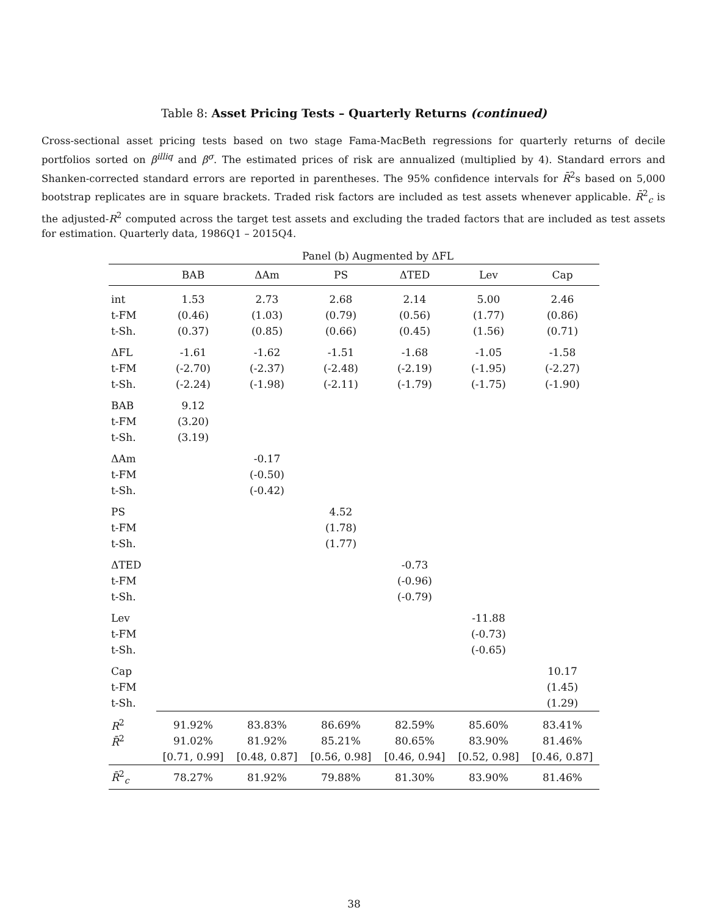Table 8: Asset Pricing Tests – Quarterly Returns (continued)
Cross-sectional asset pricing tests based on two stage Fama-MacBeth regressions for quarterly returns of decile portfolios sorted on β<sup>illiq</sup> and β<sup>σ</sup>. The estimated prices of risk are annualized (multiplied by 4). Standard errors and Shanken-corrected standard errors are reported in parentheses. The 95% confidence intervals for R̄<sup>2</sup>s based on 5,000 bootstrap replicates are in square brackets. Traded risk factors are included as test assets whenever applicable. R̄<sup>2</sup><sub>c</sub> is the adjusted-R<sup>2</sup> computed across the target test assets and excluding the traded factors that are included as test assets for estimation. Quarterly data, 1986Q1 – 2015Q4.
| | Panel (b) Augmented by ΔFL | | | | | |
| --- | --- | --- | --- | --- | --- | --- |
| | BAB | ΔAm | PS | ΔTED | Lev | Cap |
| int | 1.53 | 2.73 | 2.68 | 2.14 | 5.00 | 2.46 |
| t-FM | (0.46) | (1.03) | (0.79) | (0.56) | (1.77) | (0.86) |
| t-Sh. | (0.37) | (0.85) | (0.66) | (0.45) | (1.56) | (0.71) |
| ΔFL | -1.61 | -1.62 | -1.51 | -1.68 | -1.05 | -1.58 |
| t-FM | (-2.70) | (-2.37) | (-2.48) | (-2.19) | (-1.95) | (-2.27) |
| t-Sh. | (-2.24) | (-1.98) | (-2.11) | (-1.79) | (-1.75) | (-1.90) |
| BAB | 9.12 | | | | | |
| t-FM | (3.20) | | | | | |
| t-Sh. | (3.19) | | | | | |
| ΔAm | | -0.17 | | | | |
| t-FM | | (-0.50) | | | | |
| t-Sh. | | (-0.42) | | | | |
| PS | | | 4.52 | | | |
| t-FM | | | (1.78) | | | |
| t-Sh. | | | (1.77) | | | |
| ΔTED | | | | -0.73 | | |
| t-FM | | | | (-0.96) | | |
| t-Sh. | | | | (-0.79) | | |
| Lev | | | | | -11.88 | |
| t-FM | | | | | (-0.73) | |
| t-Sh. | | | | | (-0.65) | |
| Cap | | | | | | 10.17 |
| t-FM | | | | | | (1.45) |
| t-Sh. | | | | | | (1.29) |
| R<sup>2</sup> | 91.92% | 83.83% | 86.69% | 82.59% | 85.60% | 83.41% |
| R̄<sup>2</sup> | 91.02% | 81.92% | 85.21% | 80.65% | 83.90% | 81.46% |
| | [0.71, 0.99] | [0.48, 0.87] | [0.56, 0.98] | [0.46, 0.94] | [0.52, 0.98] | [0.46, 0.87] |
| R̄<sup>2</sup><sub>c</sub> | 78.27% | 81.92% | 79.88% | 81.30% | 83.90% | 81.46% |
38